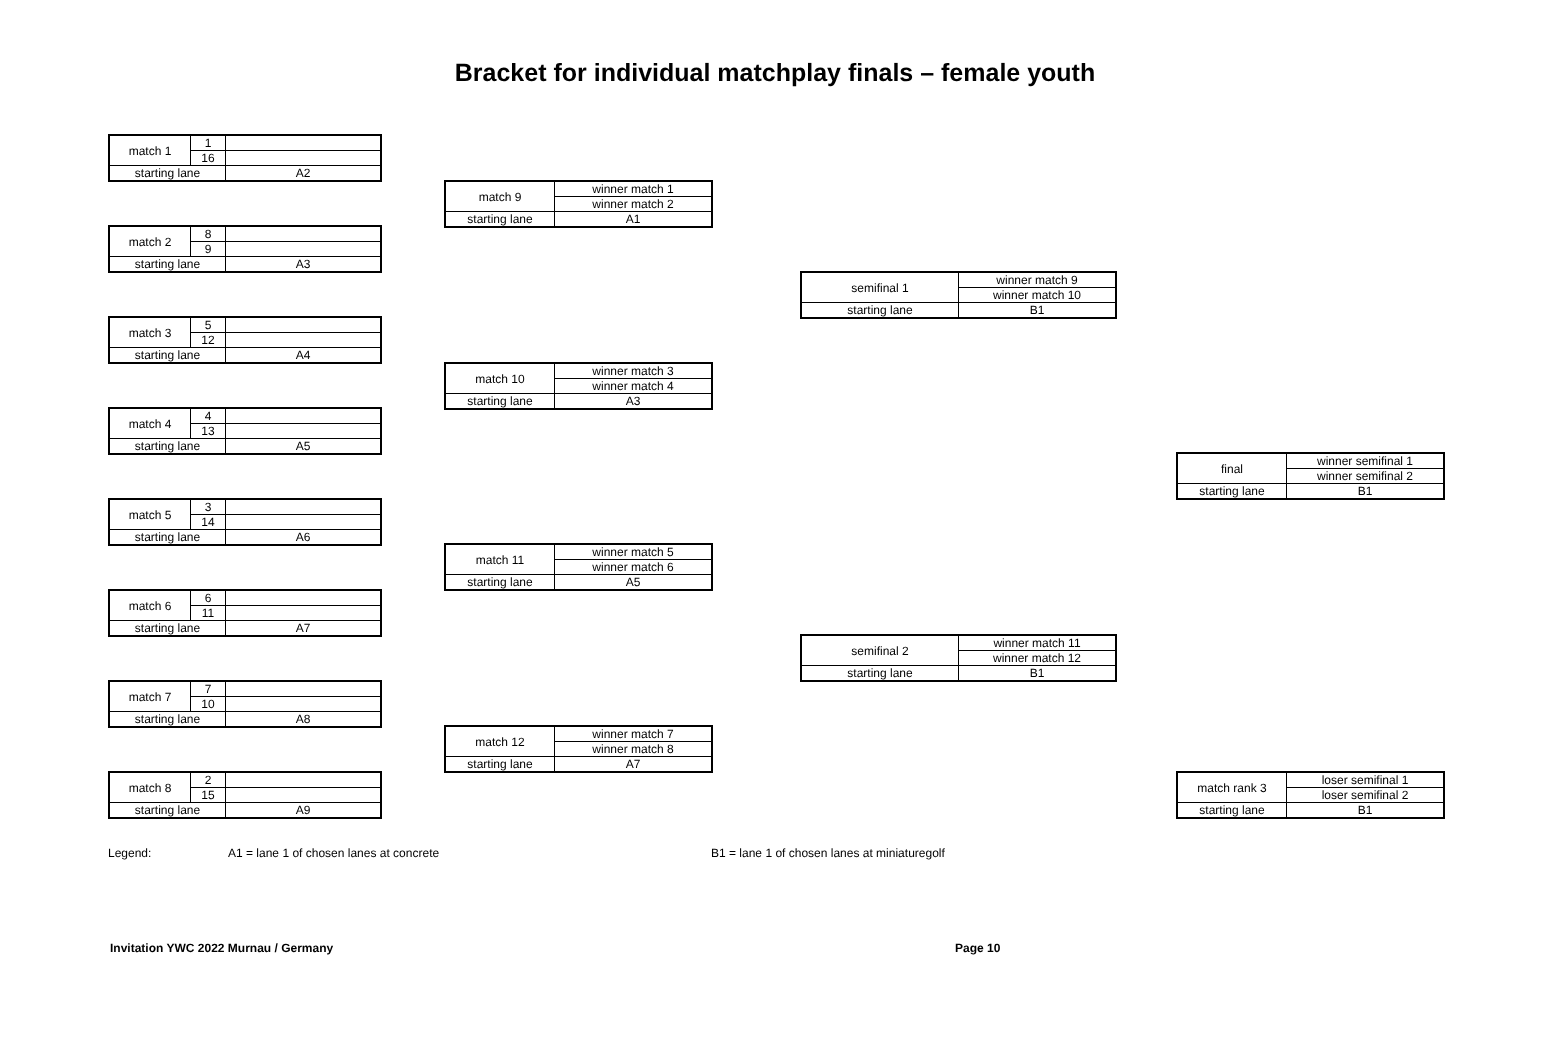Bracket for individual matchplay finals – female youth
| match 1 | 1 | |
| | 16 | |
| starting lane | | A2 |
| match 2 | 8 | |
| | 9 | |
| starting lane | | A3 |
| match 3 | 5 | |
| | 12 | |
| starting lane | | A4 |
| match 4 | 4 | |
| | 13 | |
| starting lane | | A5 |
| match 5 | 3 | |
| | 14 | |
| starting lane | | A6 |
| match 6 | 6 | |
| | 11 | |
| starting lane | | A7 |
| match 7 | 7 | |
| | 10 | |
| starting lane | | A8 |
| match 8 | 2 | |
| | 15 | |
| starting lane | | A9 |
| match 9 | winner match 1 |
| | winner match 2 |
| starting lane | A1 |
| match 10 | winner match 3 |
| | winner match 4 |
| starting lane | A3 |
| match 11 | winner match 5 |
| | winner match 6 |
| starting lane | A5 |
| match 12 | winner match 7 |
| | winner match 8 |
| starting lane | A7 |
| semifinal 1 | winner match 9 |
| | winner match 10 |
| starting lane | B1 |
| semifinal 2 | winner match 11 |
| | winner match 12 |
| starting lane | B1 |
| final | winner semifinal 1 |
| | winner semifinal 2 |
| starting lane | B1 |
| match rank 3 | loser semifinal 1 |
| | loser semifinal 2 |
| starting lane | B1 |
Legend:
A1 = lane 1 of chosen lanes at concrete
B1 = lane 1 of chosen lanes at miniaturegolf
Invitation YWC 2022 Murnau / Germany
Page 10